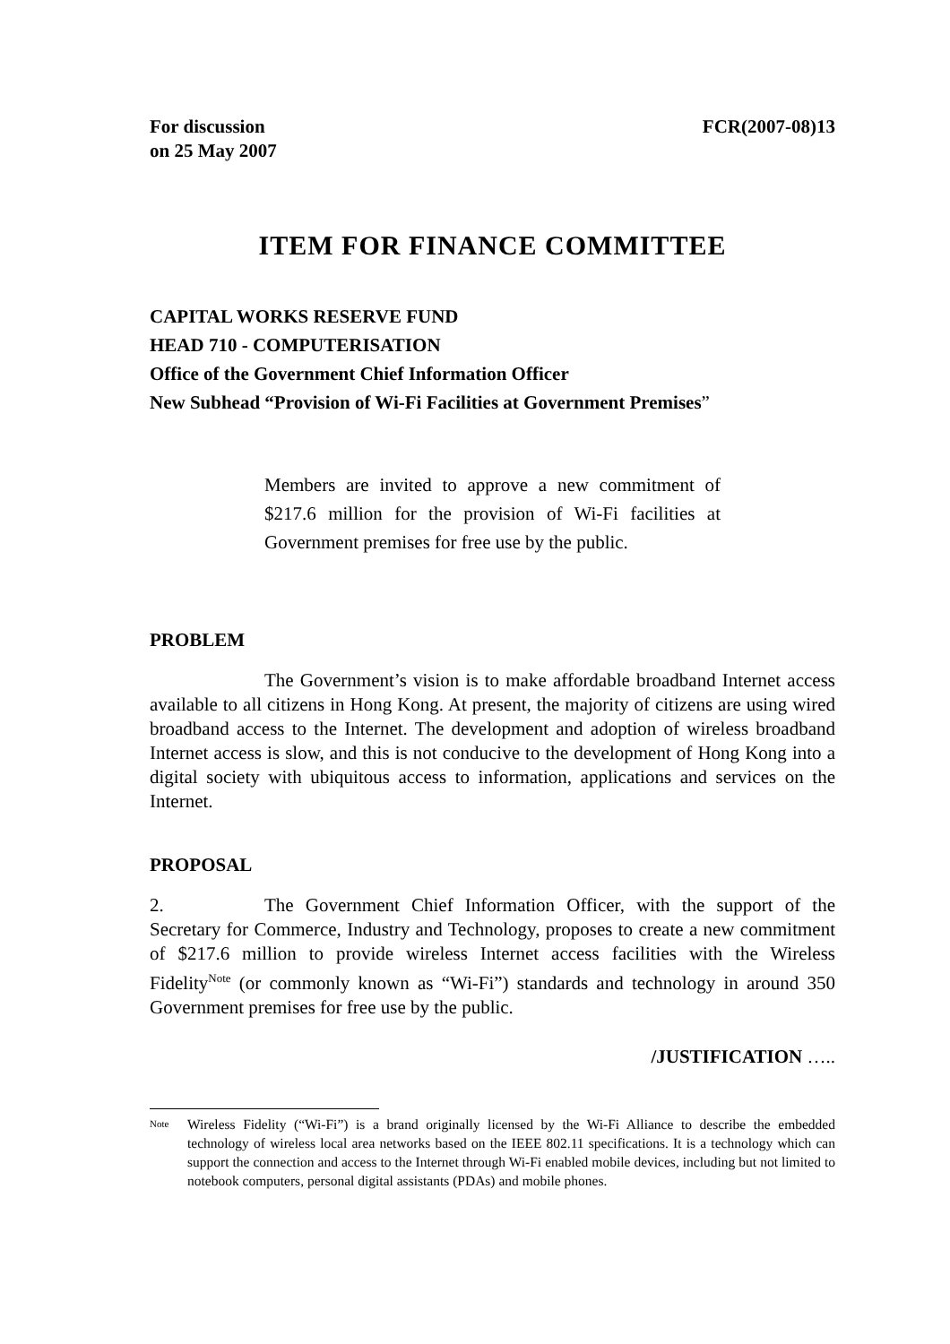For discussion
on 25 May 2007
FCR(2007-08)13
ITEM FOR FINANCE COMMITTEE
CAPITAL WORKS RESERVE FUND
HEAD 710 - COMPUTERISATION
Office of the Government Chief Information Officer
New Subhead “Provision of Wi-Fi Facilities at Government Premises”
Members are invited to approve a new commitment of $217.6 million for the provision of Wi-Fi facilities at Government premises for free use by the public.
PROBLEM
The Government’s vision is to make affordable broadband Internet access available to all citizens in Hong Kong. At present, the majority of citizens are using wired broadband access to the Internet. The development and adoption of wireless broadband Internet access is slow, and this is not conducive to the development of Hong Kong into a digital society with ubiquitous access to information, applications and services on the Internet.
PROPOSAL
2. The Government Chief Information Officer, with the support of the Secretary for Commerce, Industry and Technology, proposes to create a new commitment of $217.6 million to provide wireless Internet access facilities with the Wireless Fidelity<sup>Note</sup> (or commonly known as “Wi-Fi”) standards and technology in around 350 Government premises for free use by the public.
/JUSTIFICATION …..
<sup>Note</sup>
Wireless Fidelity (“Wi-Fi”) is a brand originally licensed by the Wi-Fi Alliance to describe the embedded technology of wireless local area networks based on the IEEE 802.11 specifications. It is a technology which can support the connection and access to the Internet through Wi-Fi enabled mobile devices, including but not limited to notebook computers, personal digital assistants (PDAs) and mobile phones.